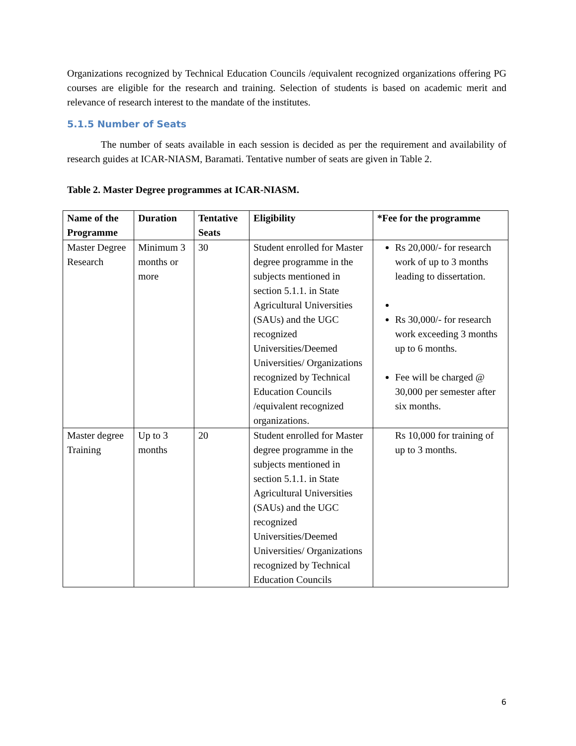Organizations recognized by Technical Education Councils /equivalent recognized organizations offering PG courses are eligible for the research and training. Selection of students is based on academic merit and relevance of research interest to the mandate of the institutes.
5.1.5 Number of Seats
The number of seats available in each session is decided as per the requirement and availability of research guides at ICAR-NIASM, Baramati. Tentative number of seats are given in Table 2.
Table 2. Master Degree programmes at ICAR-NIASM.
| Name of the Programme | Duration | Tentative Seats | Eligibility | *Fee for the programme |
| --- | --- | --- | --- | --- |
| Master Degree Research | Minimum 3 months or more | 30 | Student enrolled for Master degree programme in the subjects mentioned in section 5.1.1. in State Agricultural Universities (SAUs) and the UGC recognized Universities/Deemed Universities/ Organizations recognized by Technical Education Councils /equivalent recognized organizations. | Rs 20,000/- for research work of up to 3 months leading to dissertation. Rs 30,000/- for research work exceeding 3 months up to 6 months. Fee will be charged @ 30,000 per semester after six months. |
| Master degree Training | Up to 3 months | 20 | Student enrolled for Master degree programme in the subjects mentioned in section 5.1.1. in State Agricultural Universities (SAUs) and the UGC recognized Universities/Deemed Universities/ Organizations recognized by Technical Education Councils | Rs 10,000 for training of up to 3 months. |
6